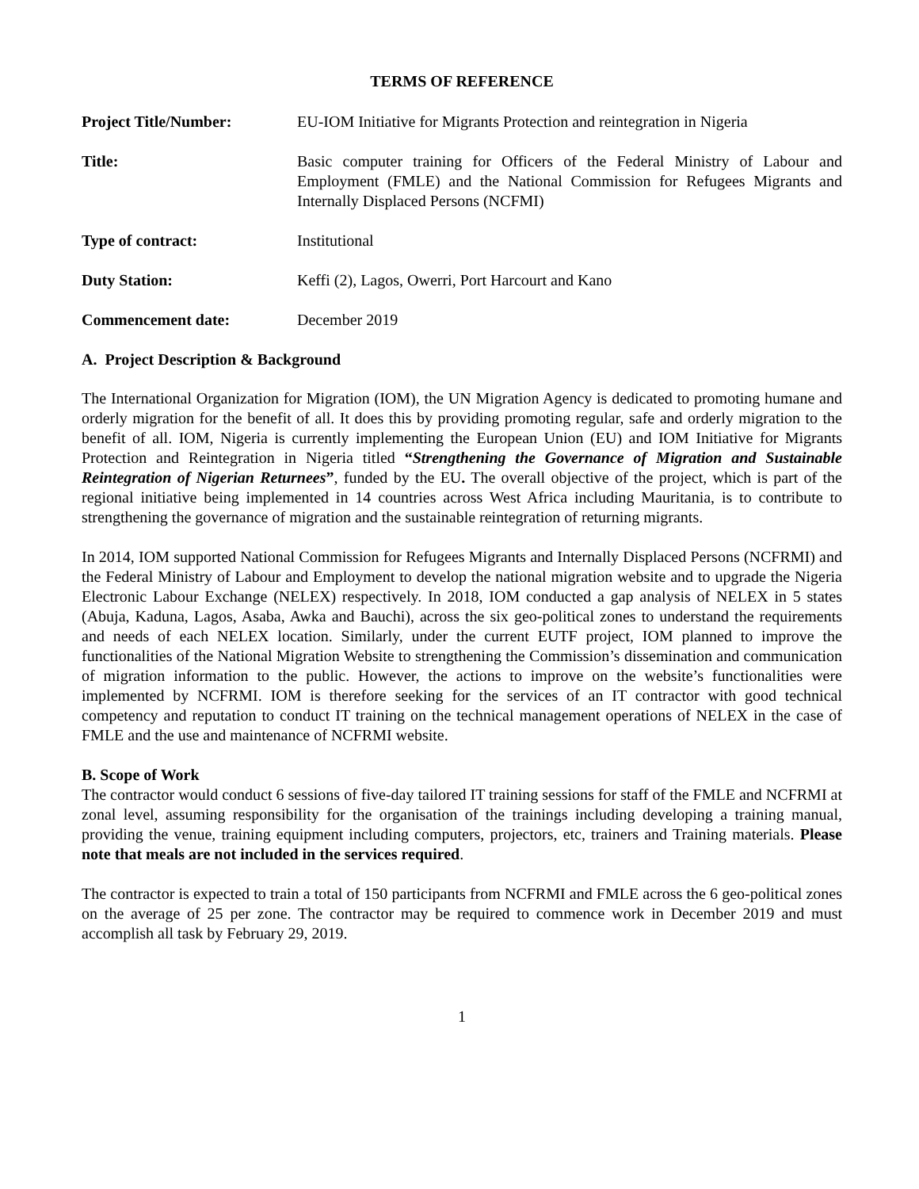TERMS OF REFERENCE
Project Title/Number: EU-IOM Initiative for Migrants Protection and reintegration in Nigeria
Title: Basic computer training for Officers of the Federal Ministry of Labour and Employment (FMLE) and the National Commission for Refugees Migrants and Internally Displaced Persons (NCFMI)
Type of contract: Institutional
Duty Station: Keffi (2), Lagos, Owerri, Port Harcourt and Kano
Commencement date: December 2019
A. Project Description & Background
The International Organization for Migration (IOM), the UN Migration Agency is dedicated to promoting humane and orderly migration for the benefit of all. It does this by providing promoting regular, safe and orderly migration to the benefit of all. IOM, Nigeria is currently implementing the European Union (EU) and IOM Initiative for Migrants Protection and Reintegration in Nigeria titled “Strengthening the Governance of Migration and Sustainable Reintegration of Nigerian Returnees”, funded by the EU. The overall objective of the project, which is part of the regional initiative being implemented in 14 countries across West Africa including Mauritania, is to contribute to strengthening the governance of migration and the sustainable reintegration of returning migrants.
In 2014, IOM supported National Commission for Refugees Migrants and Internally Displaced Persons (NCFRMI) and the Federal Ministry of Labour and Employment to develop the national migration website and to upgrade the Nigeria Electronic Labour Exchange (NELEX) respectively. In 2018, IOM conducted a gap analysis of NELEX in 5 states (Abuja, Kaduna, Lagos, Asaba, Awka and Bauchi), across the six geo-political zones to understand the requirements and needs of each NELEX location. Similarly, under the current EUTF project, IOM planned to improve the functionalities of the National Migration Website to strengthening the Commission’s dissemination and communication of migration information to the public. However, the actions to improve on the website’s functionalities were implemented by NCFRMI. IOM is therefore seeking for the services of an IT contractor with good technical competency and reputation to conduct IT training on the technical management operations of NELEX in the case of FMLE and the use and maintenance of NCFRMI website.
B. Scope of Work
The contractor would conduct 6 sessions of five-day tailored IT training sessions for staff of the FMLE and NCFRMI at zonal level, assuming responsibility for the organisation of the trainings including developing a training manual, providing the venue, training equipment including computers, projectors, etc, trainers and Training materials. Please note that meals are not included in the services required.
The contractor is expected to train a total of 150 participants from NCFRMI and FMLE across the 6 geo-political zones on the average of 25 per zone. The contractor may be required to commence work in December 2019 and must accomplish all task by February 29, 2019.
1